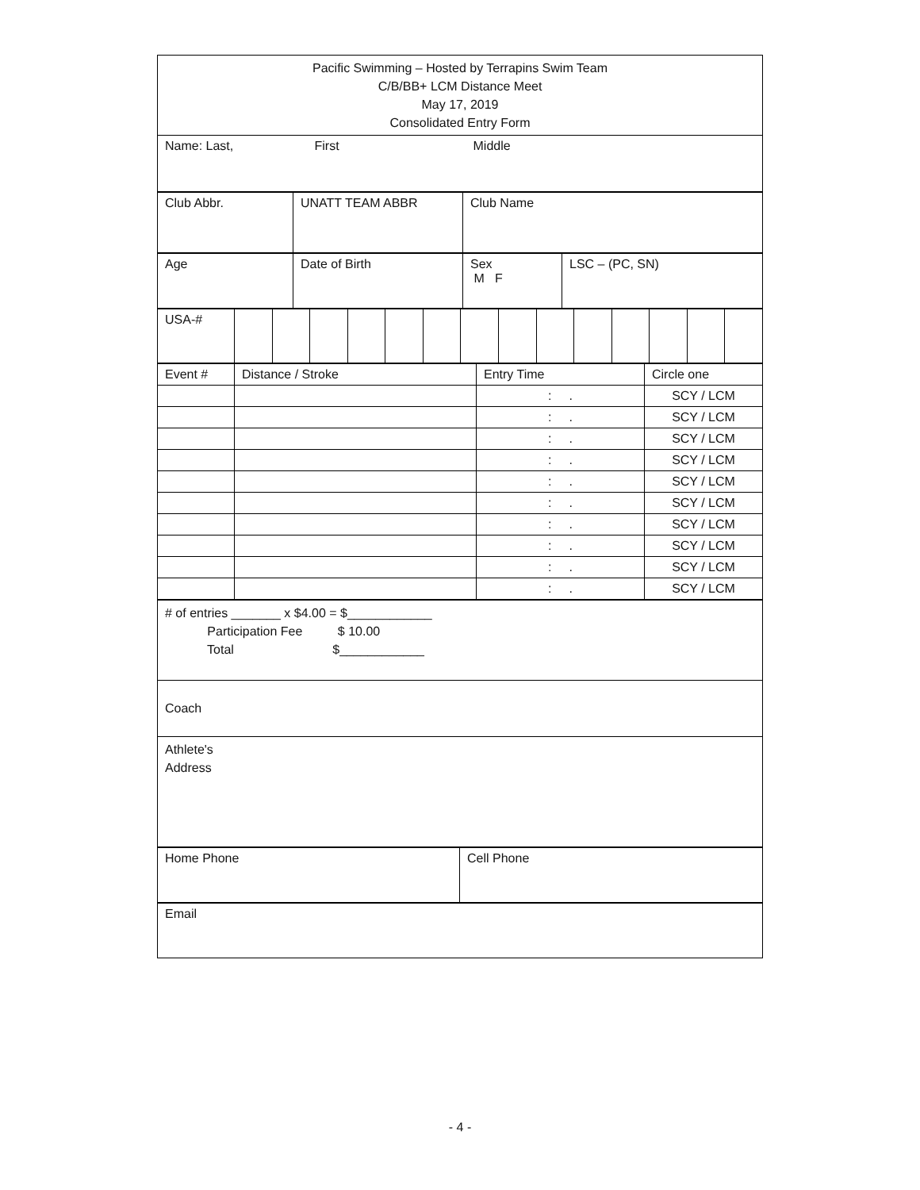| Pacific Swimming – Hosted by Terrapins Swim Team C/B/BB+ LCM Distance Meet May 17, 2019 Consolidated Entry Form |
| Name: Last, First Middle |
| Club Abbr. | UNATT TEAM ABBR | Club Name |
| Age | Date of Birth | Sex M F | LSC – (PC, SN) |
| USA-# | | | | | | | | | | | | | | |
| Event # | Distance / Stroke | Entry Time | Circle one |
| | | : . | SCY / LCM |
| | | : . | SCY / LCM |
| | | : . | SCY / LCM |
| | | : . | SCY / LCM |
| | | : . | SCY / LCM |
| | | : . | SCY / LCM |
| | | : . | SCY / LCM |
| | | : . | SCY / LCM |
| | | : . | SCY / LCM |
| | | : . | SCY / LCM |
| # of entries _______ x $4.00 = $____________ Participation Fee $ 10.00 Total $____________ |
| Coach |
| Athlete's Address |
| Home Phone | Cell Phone |
| Email |
- 4 -